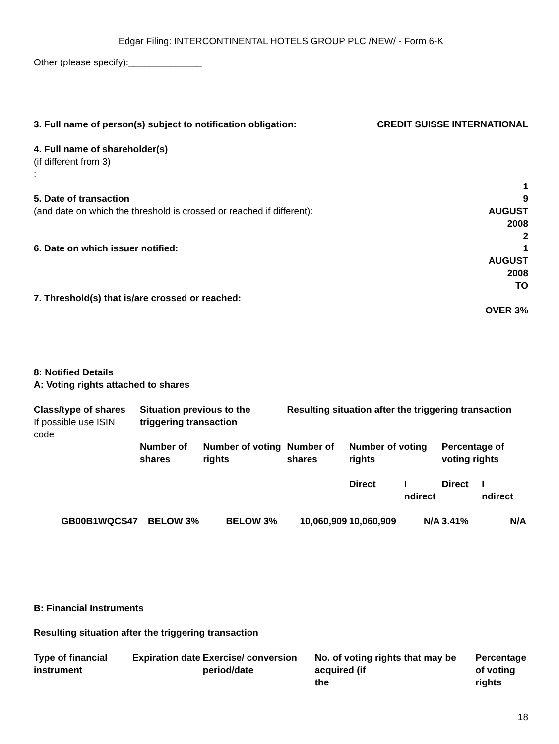Edgar Filing: INTERCONTINENTAL HOTELS GROUP PLC /NEW/ - Form 6-K
Other (please specify):______________
3. Full name of person(s) subject to notification obligation: CREDIT SUISSE INTERNATIONAL
4. Full name of shareholder(s)
(if different from 3)
:
5. Date of transaction
(and date on which the threshold is crossed or reached if different):
1
9
AUGUST
2008
6. Date on which issuer notified:
2
1
AUGUST
2008
TO
7. Threshold(s) that is/are crossed or reached:
OVER 3%
8: Notified Details
A: Voting rights attached to shares
| Class/type of shares If possible use ISIN code | Situation previous to the triggering transaction | | Resulting situation after the triggering transaction | | | | |
| | Number of shares | Number of voting rights | Number of shares | Number of voting rights | | Percentage of voting rights | |
| | | | | Direct | I ndirect | Direct | I ndirect |
| GB00B1WQCS47 | BELOW 3% | BELOW 3% | 10,060,909 | 10,060,909 | N/A | 3.41% | N/A |
B: Financial Instruments
Resulting situation after the triggering transaction
| Type of financial instrument | Expiration date | Exercise/ conversion period/date | No. of voting rights that may be acquired (if the | Percentage of voting rights |
18